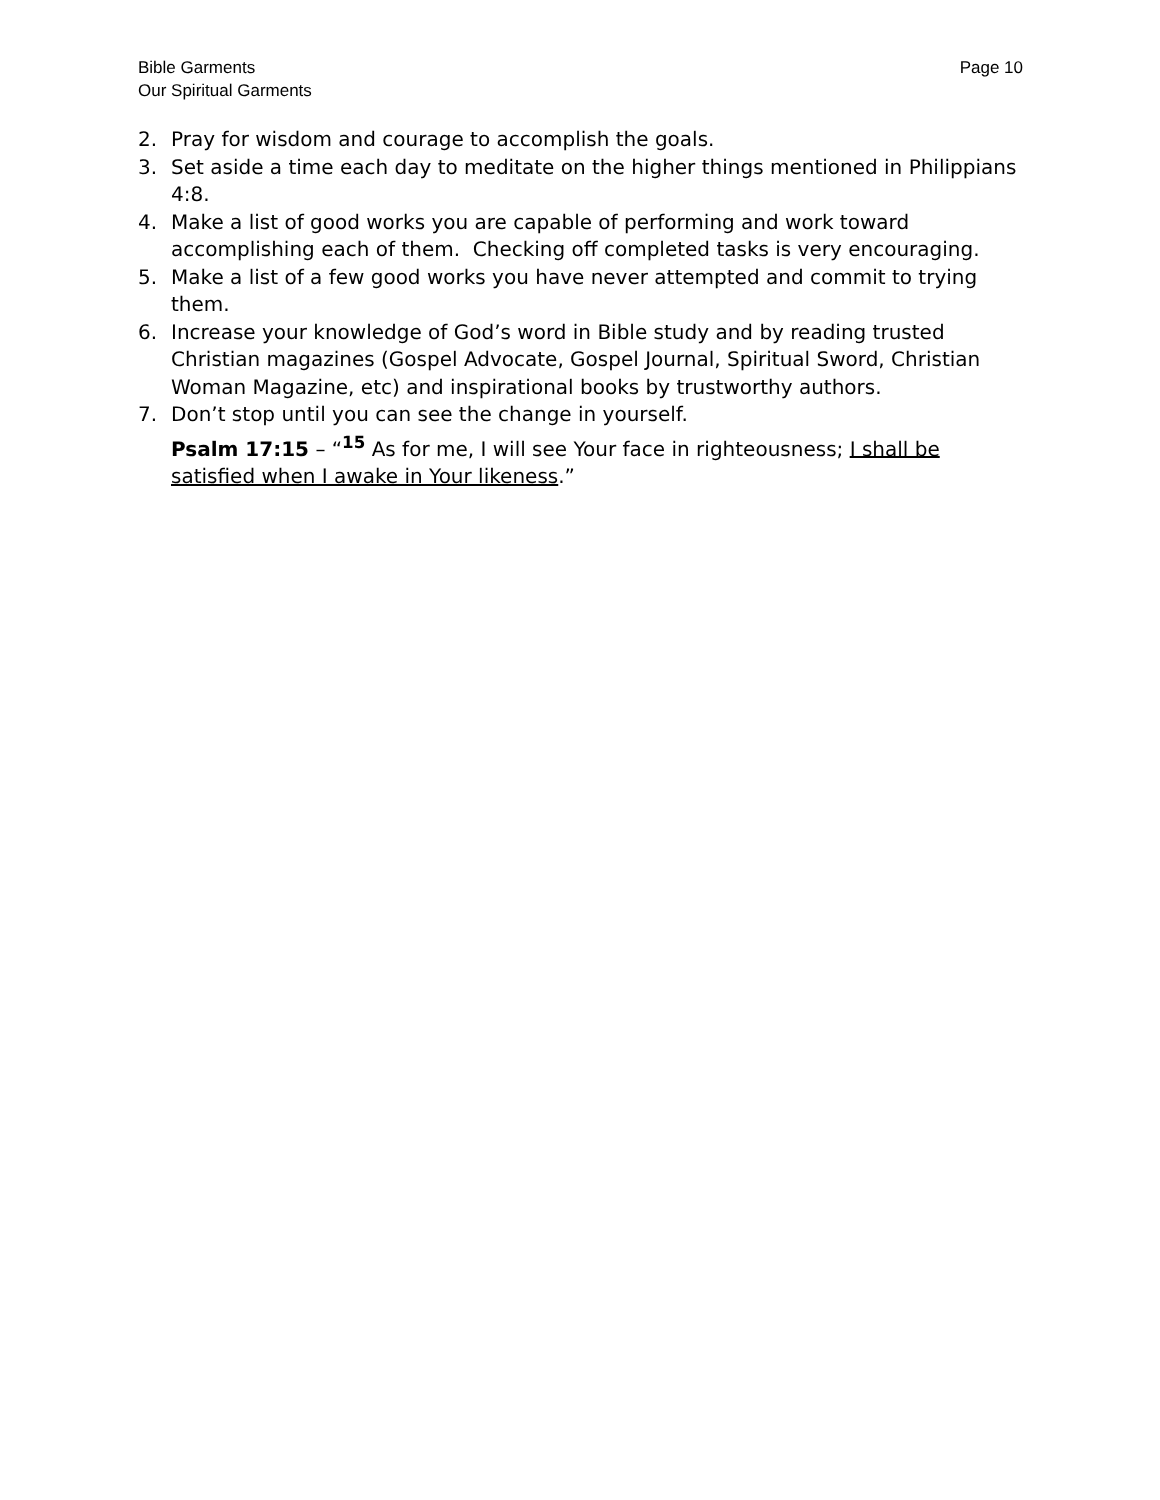Bible Garments
Our Spiritual Garments
Page 10
2. Pray for wisdom and courage to accomplish the goals.
3. Set aside a time each day to meditate on the higher things mentioned in Philippians 4:8.
4. Make a list of good works you are capable of performing and work toward accomplishing each of them. Checking off completed tasks is very encouraging.
5. Make a list of a few good works you have never attempted and commit to trying them.
6. Increase your knowledge of God’s word in Bible study and by reading trusted Christian magazines (Gospel Advocate, Gospel Journal, Spiritual Sword, Christian Woman Magazine, etc) and inspirational books by trustworthy authors.
7. Don’t stop until you can see the change in yourself.
Psalm 17:15 – “<sup>15</sup> As for me, I will see Your face in righteousness; I shall be satisfied when I awake in Your likeness.”